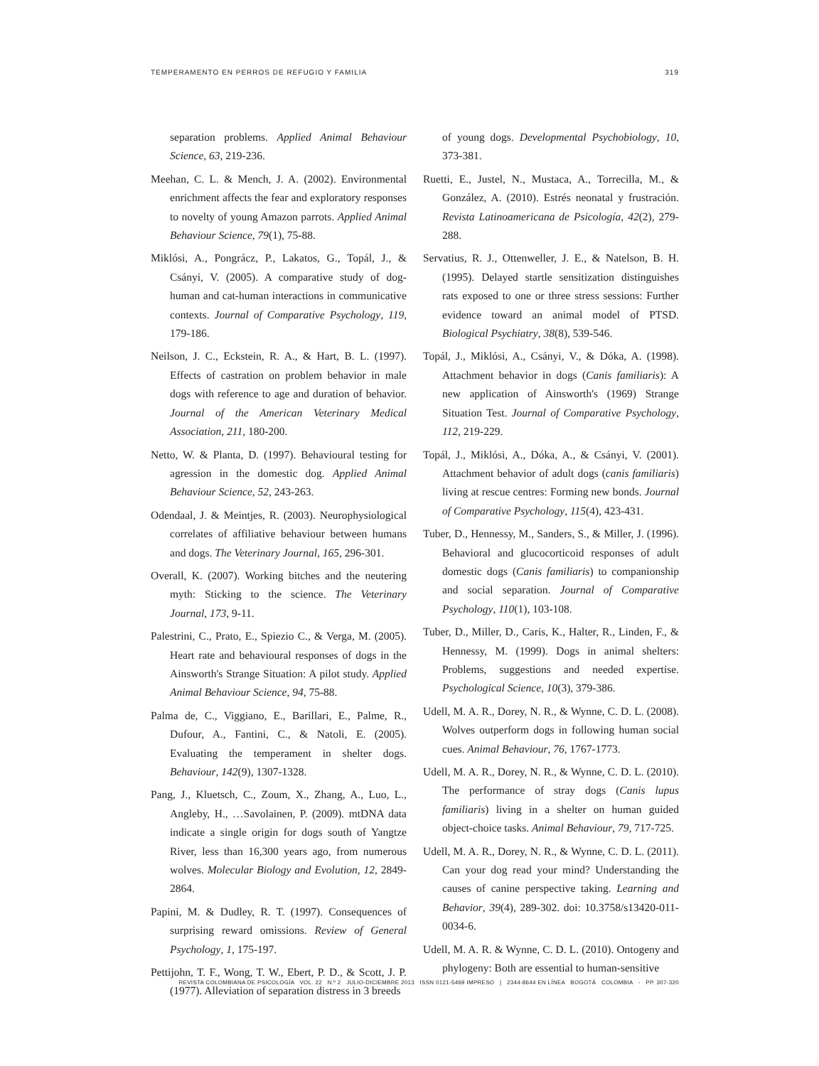TEMPERAMENTO EN PERROS DE REFUGIO Y FAMILIA 319
separation problems. Applied Animal Behaviour Science, 63, 219-236.
Meehan, C. L. & Mench, J. A. (2002). Environmental enrichment affects the fear and exploratory responses to novelty of young Amazon parrots. Applied Animal Behaviour Science, 79(1), 75-88.
Miklósi, A., Pongrácz, P., Lakatos, G., Topál, J., & Csányi, V. (2005). A comparative study of dog-human and cat-human interactions in communicative contexts. Journal of Comparative Psychology, 119, 179-186.
Neilson, J. C., Eckstein, R. A., & Hart, B. L. (1997). Effects of castration on problem behavior in male dogs with reference to age and duration of behavior. Journal of the American Veterinary Medical Association, 211, 180-200.
Netto, W. & Planta, D. (1997). Behavioural testing for agression in the domestic dog. Applied Animal Behaviour Science, 52, 243-263.
Odendaal, J. & Meintjes, R. (2003). Neurophysiological correlates of affiliative behaviour between humans and dogs. The Veterinary Journal, 165, 296-301.
Overall, K. (2007). Working bitches and the neutering myth: Sticking to the science. The Veterinary Journal, 173, 9-11.
Palestrini, C., Prato, E., Spiezio C., & Verga, M. (2005). Heart rate and behavioural responses of dogs in the Ainsworth's Strange Situation: A pilot study. Applied Animal Behaviour Science, 94, 75-88.
Palma de, C., Viggiano, E., Barillari, E., Palme, R., Dufour, A., Fantini, C., & Natoli, E. (2005). Evaluating the temperament in shelter dogs. Behaviour, 142(9), 1307-1328.
Pang, J., Kluetsch, C., Zoum, X., Zhang, A., Luo, L., Angleby, H., …Savolainen, P. (2009). mtDNA data indicate a single origin for dogs south of Yangtze River, less than 16,300 years ago, from numerous wolves. Molecular Biology and Evolution, 12, 2849-2864.
Papini, M. & Dudley, R. T. (1997). Consequences of surprising reward omissions. Review of General Psychology, 1, 175-197.
Pettijohn, T. F., Wong, T. W., Ebert, P. D., & Scott, J. P. (1977). Alleviation of separation distress in 3 breeds
of young dogs. Developmental Psychobiology, 10, 373-381.
Ruetti, E., Justel, N., Mustaca, A., Torrecilla, M., & González, A. (2010). Estrés neonatal y frustración. Revista Latinoamericana de Psicología, 42(2), 279-288.
Servatius, R. J., Ottenweller, J. E., & Natelson, B. H. (1995). Delayed startle sensitization distinguishes rats exposed to one or three stress sessions: Further evidence toward an animal model of PTSD. Biological Psychiatry, 38(8), 539-546.
Topál, J., Miklósi, A., Csányi, V., & Dóka, A. (1998). Attachment behavior in dogs (Canis familiaris): A new application of Ainsworth's (1969) Strange Situation Test. Journal of Comparative Psychology, 112, 219-229.
Topál, J., Miklósi, A., Dóka, A., & Csányi, V. (2001). Attachment behavior of adult dogs (canis familiaris) living at rescue centres: Forming new bonds. Journal of Comparative Psychology, 115(4), 423-431.
Tuber, D., Hennessy, M., Sanders, S., & Miller, J. (1996). Behavioral and glucocorticoid responses of adult domestic dogs (Canis familiaris) to companionship and social separation. Journal of Comparative Psychology, 110(1), 103-108.
Tuber, D., Miller, D., Caris, K., Halter, R., Linden, F., & Hennessy, M. (1999). Dogs in animal shelters: Problems, suggestions and needed expertise. Psychological Science, 10(3), 379-386.
Udell, M. A. R., Dorey, N. R., & Wynne, C. D. L. (2008). Wolves outperform dogs in following human social cues. Animal Behaviour, 76, 1767-1773.
Udell, M. A. R., Dorey, N. R., & Wynne, C. D. L. (2010). The performance of stray dogs (Canis lupus familiaris) living in a shelter on human guided object-choice tasks. Animal Behaviour, 79, 717-725.
Udell, M. A. R., Dorey, N. R., & Wynne, C. D. L. (2011). Can your dog read your mind? Understanding the causes of canine perspective taking. Learning and Behavior, 39(4), 289-302. doi: 10.3758/s13420-011-0034-6.
Udell, M. A. R. & Wynne, C. D. L. (2010). Ontogeny and phylogeny: Both are essential to human-sensitive
REVISTA COLOMBIANA DE PSICOLOGÍA VOL. 22 N.º 2 JULIO-DICIEMBRE 2013 ISSN 0121-5469 IMPRESO | 2344-8644 EN LÍNEA BOGOTÁ COLOMBIA - PP. 307-320